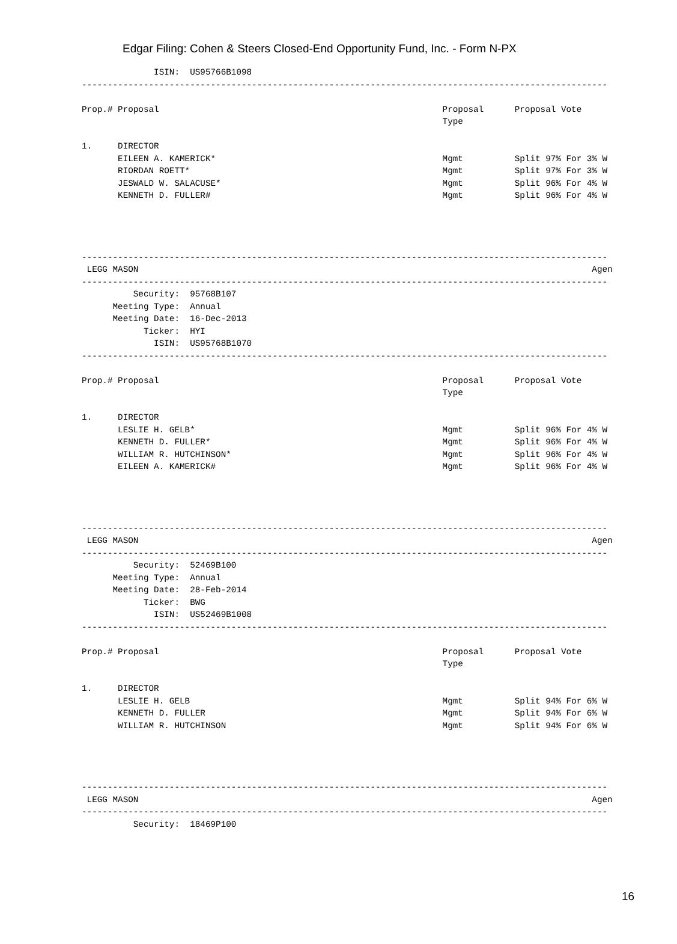Edgar Filing: Cohen & Steers Closed-End Opportunity Fund, Inc. - Form N-PX
              ISIN:  US95766B1098
------------------------------------------------------------------------------------------------------

Prop.# Proposal                                                       Proposal      Proposal Vote
                                                                      Type

1.     DIRECTOR
       EILEEN A. KAMERICK*                                            Mgmt          Split 97% For 3% W
       RIORDAN ROETT*                                                 Mgmt          Split 97% For 3% W
       JESWALD W. SALACUSE*                                           Mgmt          Split 96% For 4% W
       KENNETH D. FULLER#                                             Mgmt          Split 96% For 4% W




------------------------------------------------------------------------------------------------------
 LEGG MASON                                                                                        Agen
------------------------------------------------------------------------------------------------------
          Security:  95768B107
      Meeting Type:  Annual
      Meeting Date:  16-Dec-2013
            Ticker:  HYI
              ISIN:  US95768B1070
------------------------------------------------------------------------------------------------------

Prop.# Proposal                                                       Proposal      Proposal Vote
                                                                      Type

1.     DIRECTOR
       LESLIE H. GELB*                                                Mgmt          Split 96% For 4% W
       KENNETH D. FULLER*                                             Mgmt          Split 96% For 4% W
       WILLIAM R. HUTCHINSON*                                         Mgmt          Split 96% For 4% W
       EILEEN A. KAMERICK#                                            Mgmt          Split 96% For 4% W




------------------------------------------------------------------------------------------------------
 LEGG MASON                                                                                        Agen
------------------------------------------------------------------------------------------------------
          Security:  52469B100
      Meeting Type:  Annual
      Meeting Date:  28-Feb-2014
            Ticker:  BWG
              ISIN:  US52469B1008
------------------------------------------------------------------------------------------------------

Prop.# Proposal                                                       Proposal      Proposal Vote
                                                                      Type

1.     DIRECTOR
       LESLIE H. GELB                                                 Mgmt          Split 94% For 6% W
       KENNETH D. FULLER                                              Mgmt          Split 94% For 6% W
       WILLIAM R. HUTCHINSON                                          Mgmt          Split 94% For 6% W




------------------------------------------------------------------------------------------------------
 LEGG MASON                                                                                        Agen
------------------------------------------------------------------------------------------------------
          Security:  18469P100
16